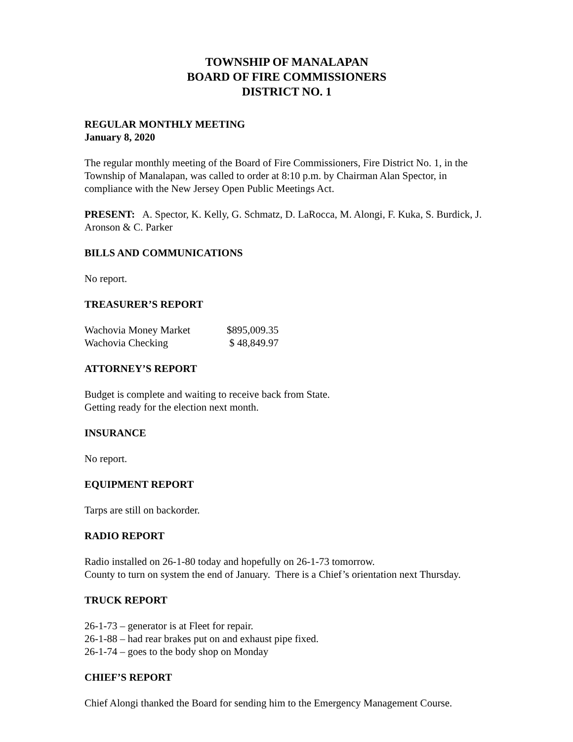TOWNSHIP OF MANALAPAN
BOARD OF FIRE COMMISSIONERS
DISTRICT NO. 1
REGULAR MONTHLY MEETING
January 8, 2020
The regular monthly meeting of the Board of Fire Commissioners, Fire District No. 1, in the Township of Manalapan, was called to order at 8:10 p.m. by Chairman Alan Spector, in compliance with the New Jersey Open Public Meetings Act.
PRESENT: A. Spector, K. Kelly, G. Schmatz, D. LaRocca, M. Alongi, F. Kuka, S. Burdick, J. Aronson & C. Parker
BILLS AND COMMUNICATIONS
No report.
TREASURER’S REPORT
| Wachovia Money Market | $895,009.35 |
| Wachovia Checking | $ 48,849.97 |
ATTORNEY’S REPORT
Budget is complete and waiting to receive back from State.
Getting ready for the election next month.
INSURANCE
No report.
EQUIPMENT REPORT
Tarps are still on backorder.
RADIO REPORT
Radio installed on 26-1-80 today and hopefully on 26-1-73 tomorrow.
County to turn on system the end of January. There is a Chief’s orientation next Thursday.
TRUCK REPORT
26-1-73 – generator is at Fleet for repair.
26-1-88 – had rear brakes put on and exhaust pipe fixed.
26-1-74 – goes to the body shop on Monday
CHIEF’S REPORT
Chief Alongi thanked the Board for sending him to the Emergency Management Course.